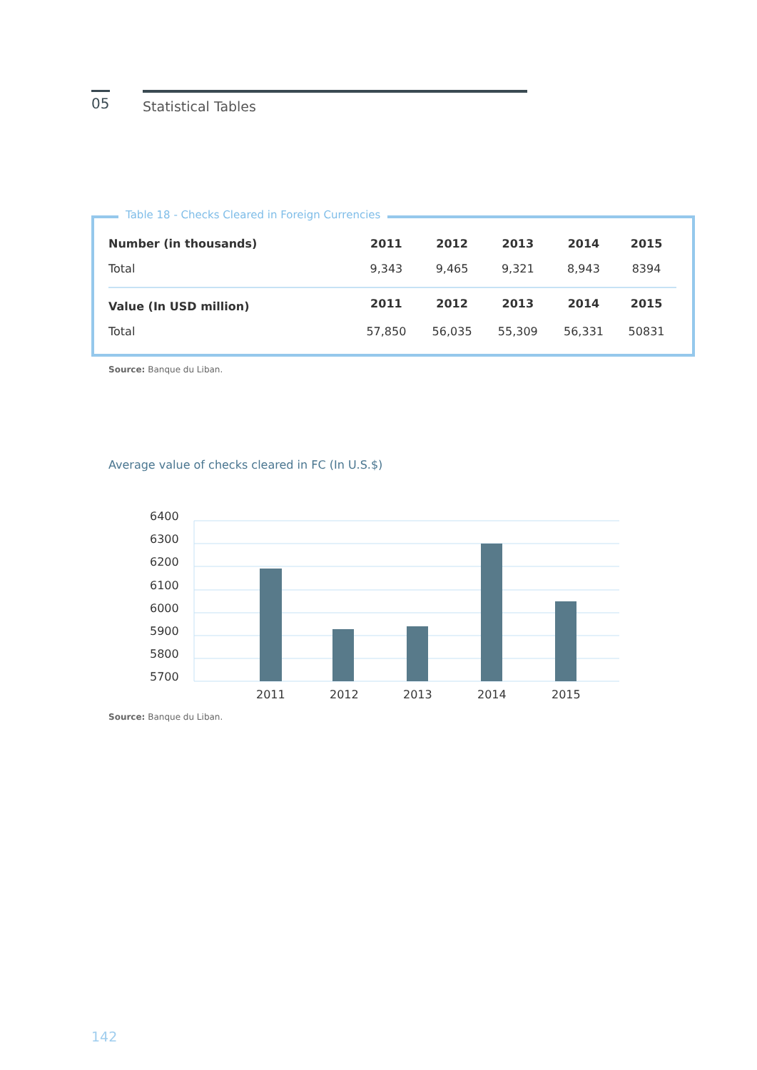05
Statistical Tables
Table 18 - Checks Cleared in Foreign Currencies
| Number (in thousands) | 2011 | 2012 | 2013 | 2014 | 2015 |
| --- | --- | --- | --- | --- | --- |
| Total | 9,343 | 9,465 | 9,321 | 8,943 | 8394 |
| Value (In USD million) | 2011 | 2012 | 2013 | 2014 | 2015 |
| Total | 57,850 | 56,035 | 55,309 | 56,331 | 50831 |
Source: Banque du Liban.
Average value of checks cleared in FC (In U.S.$)
6400
6300
6200
6100
6000
5900
5800
5700
2011
2012
2013
2014
2015
Source: Banque du Liban.
142